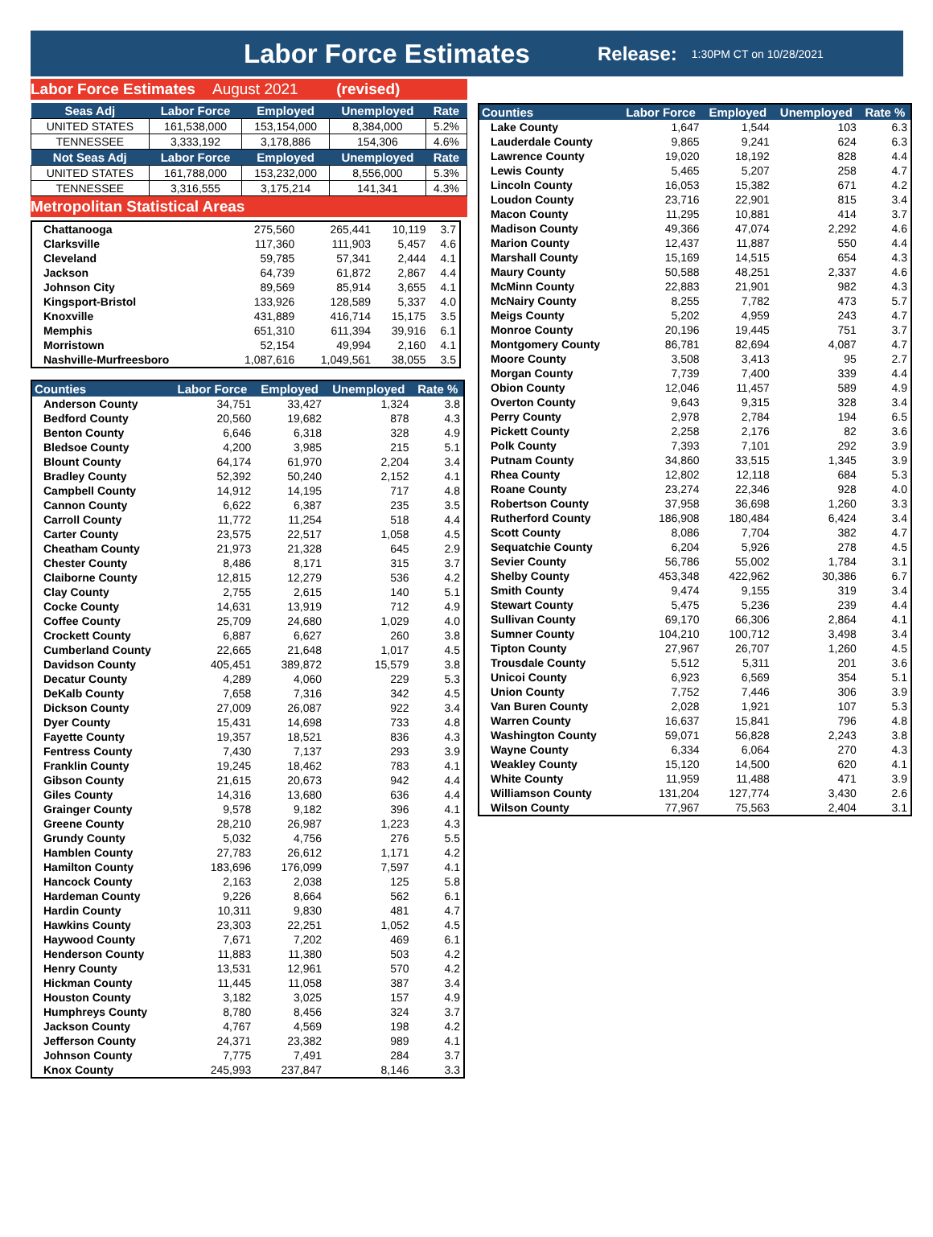Labor Force Estimates
Release: 1:30PM CT on 10/28/2021
Labor Force Estimates August 2021 (revised)
| Seas Adj | Labor Force | Employed | Unemployed | Rate |
| --- | --- | --- | --- | --- |
| UNITED STATES | 161,538,000 | 153,154,000 | 8,384,000 | 5.2% |
| TENNESSEE | 3,333,192 | 3,178,886 | 154,306 | 4.6% |
| Not Seas Adj | Labor Force | Employed | Unemployed | Rate |
| UNITED STATES | 161,788,000 | 153,232,000 | 8,556,000 | 5.3% |
| TENNESSEE | 3,316,555 | 3,175,214 | 141,341 | 4.3% |
Metropolitan Statistical Areas
| Chattanooga | 275,560 | 265,441 | 10,119 | 3.7 |
| Clarksville | 117,360 | 111,903 | 5,457 | 4.6 |
| Cleveland | 59,785 | 57,341 | 2,444 | 4.1 |
| Jackson | 64,739 | 61,872 | 2,867 | 4.4 |
| Johnson City | 89,569 | 85,914 | 3,655 | 4.1 |
| Kingsport-Bristol | 133,926 | 128,589 | 5,337 | 4.0 |
| Knoxville | 431,889 | 416,714 | 15,175 | 3.5 |
| Memphis | 651,310 | 611,394 | 39,916 | 6.1 |
| Morristown | 52,154 | 49,994 | 2,160 | 4.1 |
| Nashville-Murfreesboro | 1,087,616 | 1,049,561 | 38,055 | 3.5 |
| Counties | Labor Force | Employed | Unemployed | Rate % |
| --- | --- | --- | --- | --- |
| Anderson County | 34,751 | 33,427 | 1,324 | 3.8 |
| Bedford County | 20,560 | 19,682 | 878 | 4.3 |
| Benton County | 6,646 | 6,318 | 328 | 4.9 |
| Bledsoe County | 4,200 | 3,985 | 215 | 5.1 |
| Blount County | 64,174 | 61,970 | 2,204 | 3.4 |
| Bradley County | 52,392 | 50,240 | 2,152 | 4.1 |
| Campbell County | 14,912 | 14,195 | 717 | 4.8 |
| Cannon County | 6,622 | 6,387 | 235 | 3.5 |
| Carroll County | 11,772 | 11,254 | 518 | 4.4 |
| Carter County | 23,575 | 22,517 | 1,058 | 4.5 |
| Cheatham County | 21,973 | 21,328 | 645 | 2.9 |
| Chester County | 8,486 | 8,171 | 315 | 3.7 |
| Claiborne County | 12,815 | 12,279 | 536 | 4.2 |
| Clay County | 2,755 | 2,615 | 140 | 5.1 |
| Cocke County | 14,631 | 13,919 | 712 | 4.9 |
| Coffee County | 25,709 | 24,680 | 1,029 | 4.0 |
| Crockett County | 6,887 | 6,627 | 260 | 3.8 |
| Cumberland County | 22,665 | 21,648 | 1,017 | 4.5 |
| Davidson County | 405,451 | 389,872 | 15,579 | 3.8 |
| Decatur County | 4,289 | 4,060 | 229 | 5.3 |
| DeKalb County | 7,658 | 7,316 | 342 | 4.5 |
| Dickson County | 27,009 | 26,087 | 922 | 3.4 |
| Dyer County | 15,431 | 14,698 | 733 | 4.8 |
| Fayette County | 19,357 | 18,521 | 836 | 4.3 |
| Fentress County | 7,430 | 7,137 | 293 | 3.9 |
| Franklin County | 19,245 | 18,462 | 783 | 4.1 |
| Gibson County | 21,615 | 20,673 | 942 | 4.4 |
| Giles County | 14,316 | 13,680 | 636 | 4.4 |
| Grainger County | 9,578 | 9,182 | 396 | 4.1 |
| Greene County | 28,210 | 26,987 | 1,223 | 4.3 |
| Grundy County | 5,032 | 4,756 | 276 | 5.5 |
| Hamblen County | 27,783 | 26,612 | 1,171 | 4.2 |
| Hamilton County | 183,696 | 176,099 | 7,597 | 4.1 |
| Hancock County | 2,163 | 2,038 | 125 | 5.8 |
| Hardeman County | 9,226 | 8,664 | 562 | 6.1 |
| Hardin County | 10,311 | 9,830 | 481 | 4.7 |
| Hawkins County | 23,303 | 22,251 | 1,052 | 4.5 |
| Haywood County | 7,671 | 7,202 | 469 | 6.1 |
| Henderson County | 11,883 | 11,380 | 503 | 4.2 |
| Henry County | 13,531 | 12,961 | 570 | 4.2 |
| Hickman County | 11,445 | 11,058 | 387 | 3.4 |
| Houston County | 3,182 | 3,025 | 157 | 4.9 |
| Humphreys County | 8,780 | 8,456 | 324 | 3.7 |
| Jackson County | 4,767 | 4,569 | 198 | 4.2 |
| Jefferson County | 24,371 | 23,382 | 989 | 4.1 |
| Johnson County | 7,775 | 7,491 | 284 | 3.7 |
| Knox County | 245,993 | 237,847 | 8,146 | 3.3 |
| Counties | Labor Force | Employed | Unemployed | Rate % |
| --- | --- | --- | --- | --- |
| Lake County | 1,647 | 1,544 | 103 | 6.3 |
| Lauderdale County | 9,865 | 9,241 | 624 | 6.3 |
| Lawrence County | 19,020 | 18,192 | 828 | 4.4 |
| Lewis County | 5,465 | 5,207 | 258 | 4.7 |
| Lincoln County | 16,053 | 15,382 | 671 | 4.2 |
| Loudon County | 23,716 | 22,901 | 815 | 3.4 |
| Macon County | 11,295 | 10,881 | 414 | 3.7 |
| Madison County | 49,366 | 47,074 | 2,292 | 4.6 |
| Marion County | 12,437 | 11,887 | 550 | 4.4 |
| Marshall County | 15,169 | 14,515 | 654 | 4.3 |
| Maury County | 50,588 | 48,251 | 2,337 | 4.6 |
| McMinn County | 22,883 | 21,901 | 982 | 4.3 |
| McNairy County | 8,255 | 7,782 | 473 | 5.7 |
| Meigs County | 5,202 | 4,959 | 243 | 4.7 |
| Monroe County | 20,196 | 19,445 | 751 | 3.7 |
| Montgomery County | 86,781 | 82,694 | 4,087 | 4.7 |
| Moore County | 3,508 | 3,413 | 95 | 2.7 |
| Morgan County | 7,739 | 7,400 | 339 | 4.4 |
| Obion County | 12,046 | 11,457 | 589 | 4.9 |
| Overton County | 9,643 | 9,315 | 328 | 3.4 |
| Perry County | 2,978 | 2,784 | 194 | 6.5 |
| Pickett County | 2,258 | 2,176 | 82 | 3.6 |
| Polk County | 7,393 | 7,101 | 292 | 3.9 |
| Putnam County | 34,860 | 33,515 | 1,345 | 3.9 |
| Rhea County | 12,802 | 12,118 | 684 | 5.3 |
| Roane County | 23,274 | 22,346 | 928 | 4.0 |
| Robertson County | 37,958 | 36,698 | 1,260 | 3.3 |
| Rutherford County | 186,908 | 180,484 | 6,424 | 3.4 |
| Scott County | 8,086 | 7,704 | 382 | 4.7 |
| Sequatchie County | 6,204 | 5,926 | 278 | 4.5 |
| Sevier County | 56,786 | 55,002 | 1,784 | 3.1 |
| Shelby County | 453,348 | 422,962 | 30,386 | 6.7 |
| Smith County | 9,474 | 9,155 | 319 | 3.4 |
| Stewart County | 5,475 | 5,236 | 239 | 4.4 |
| Sullivan County | 69,170 | 66,306 | 2,864 | 4.1 |
| Sumner County | 104,210 | 100,712 | 3,498 | 3.4 |
| Tipton County | 27,967 | 26,707 | 1,260 | 4.5 |
| Trousdale County | 5,512 | 5,311 | 201 | 3.6 |
| Unicoi County | 6,923 | 6,569 | 354 | 5.1 |
| Union County | 7,752 | 7,446 | 306 | 3.9 |
| Van Buren County | 2,028 | 1,921 | 107 | 5.3 |
| Warren County | 16,637 | 15,841 | 796 | 4.8 |
| Washington County | 59,071 | 56,828 | 2,243 | 3.8 |
| Wayne County | 6,334 | 6,064 | 270 | 4.3 |
| Weakley County | 15,120 | 14,500 | 620 | 4.1 |
| White County | 11,959 | 11,488 | 471 | 3.9 |
| Williamson County | 131,204 | 127,774 | 3,430 | 2.6 |
| Wilson County | 77,967 | 75,563 | 2,404 | 3.1 |